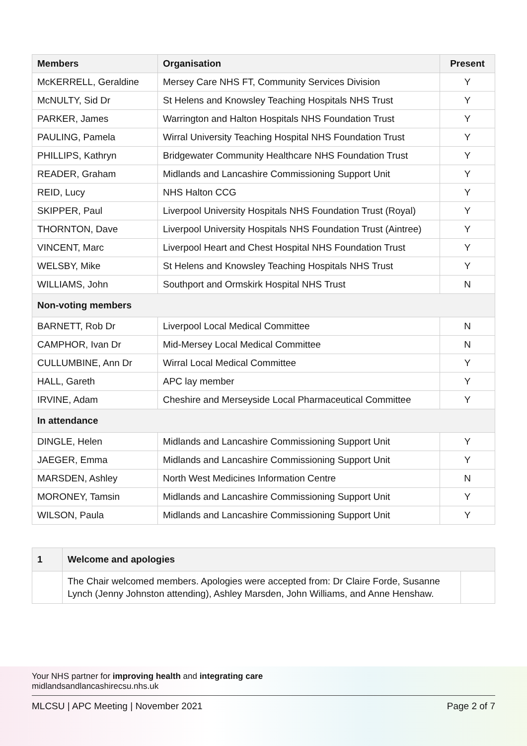| Members | Organisation | Present |
| --- | --- | --- |
| McKERRELL, Geraldine | Mersey Care NHS FT, Community Services Division | Y |
| McNULTY, Sid Dr | St Helens and Knowsley Teaching Hospitals NHS Trust | Y |
| PARKER, James | Warrington and Halton Hospitals NHS Foundation Trust | Y |
| PAULING, Pamela | Wirral University Teaching Hospital NHS Foundation Trust | Y |
| PHILLIPS, Kathryn | Bridgewater Community Healthcare NHS Foundation Trust | Y |
| READER, Graham | Midlands and Lancashire Commissioning Support Unit | Y |
| REID, Lucy | NHS Halton CCG | Y |
| SKIPPER, Paul | Liverpool University Hospitals NHS Foundation Trust (Royal) | Y |
| THORNTON, Dave | Liverpool University Hospitals NHS Foundation Trust (Aintree) | Y |
| VINCENT, Marc | Liverpool Heart and Chest Hospital NHS Foundation Trust | Y |
| WELSBY, Mike | St Helens and Knowsley Teaching Hospitals NHS Trust | Y |
| WILLIAMS, John | Southport and Ormskirk Hospital NHS Trust | N |
| Non-voting members | | |
| BARNETT, Rob Dr | Liverpool Local Medical Committee | N |
| CAMPHOR, Ivan Dr | Mid-Mersey Local Medical Committee | N |
| CULLUMBINE, Ann Dr | Wirral Local Medical Committee | Y |
| HALL, Gareth | APC lay member | Y |
| IRVINE, Adam | Cheshire and Merseyside Local Pharmaceutical Committee | Y |
| In attendance | | |
| DINGLE, Helen | Midlands and Lancashire Commissioning Support Unit | Y |
| JAEGER, Emma | Midlands and Lancashire Commissioning Support Unit | Y |
| MARSDEN, Ashley | North West Medicines Information Centre | N |
| MORONEY, Tamsin | Midlands and Lancashire Commissioning Support Unit | Y |
| WILSON, Paula | Midlands and Lancashire Commissioning Support Unit | Y |
| 1 | Welcome and apologies | |
| | The Chair welcomed members. Apologies were accepted from: Dr Claire Forde, Susanne Lynch (Jenny Johnston attending), Ashley Marsden, John Williams, and Anne Henshaw. | |
Your NHS partner for improving health and integrating care
midlandsandlancashirecsu.nhs.uk
MLCSU | APC Meeting | November 2021 Page 2 of 7